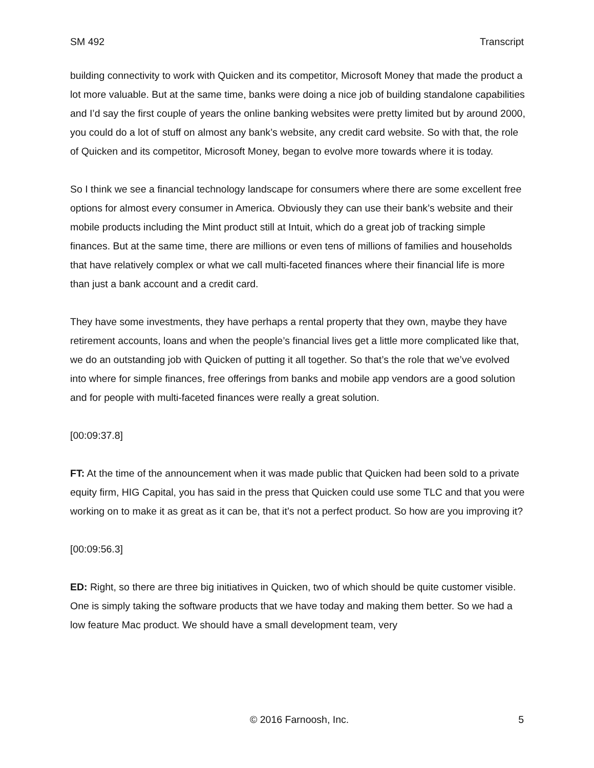SM 492 Transcript
building connectivity to work with Quicken and its competitor, Microsoft Money that made the product a lot more valuable. But at the same time, banks were doing a nice job of building standalone capabilities and I’d say the first couple of years the online banking websites were pretty limited but by around 2000, you could do a lot of stuff on almost any bank’s website, any credit card website. So with that, the role of Quicken and its competitor, Microsoft Money, began to evolve more towards where it is today.
So I think we see a financial technology landscape for consumers where there are some excellent free options for almost every consumer in America. Obviously they can use their bank’s website and their mobile products including the Mint product still at Intuit, which do a great job of tracking simple finances. But at the same time, there are millions or even tens of millions of families and households that have relatively complex or what we call multi-faceted finances where their financial life is more than just a bank account and a credit card.
They have some investments, they have perhaps a rental property that they own, maybe they have retirement accounts, loans and when the people’s financial lives get a little more complicated like that, we do an outstanding job with Quicken of putting it all together. So that’s the role that we’ve evolved into where for simple finances, free offerings from banks and mobile app vendors are a good solution and for people with multi-faceted finances were really a great solution.
[00:09:37.8]
FT: At the time of the announcement when it was made public that Quicken had been sold to a private equity firm, HIG Capital, you has said in the press that Quicken could use some TLC and that you were working on to make it as great as it can be, that it’s not a perfect product. So how are you improving it?
[00:09:56.3]
ED: Right, so there are three big initiatives in Quicken, two of which should be quite customer visible. One is simply taking the software products that we have today and making them better. So we had a low feature Mac product. We should have a small development team, very
© 2016 Farnoosh, Inc. 5